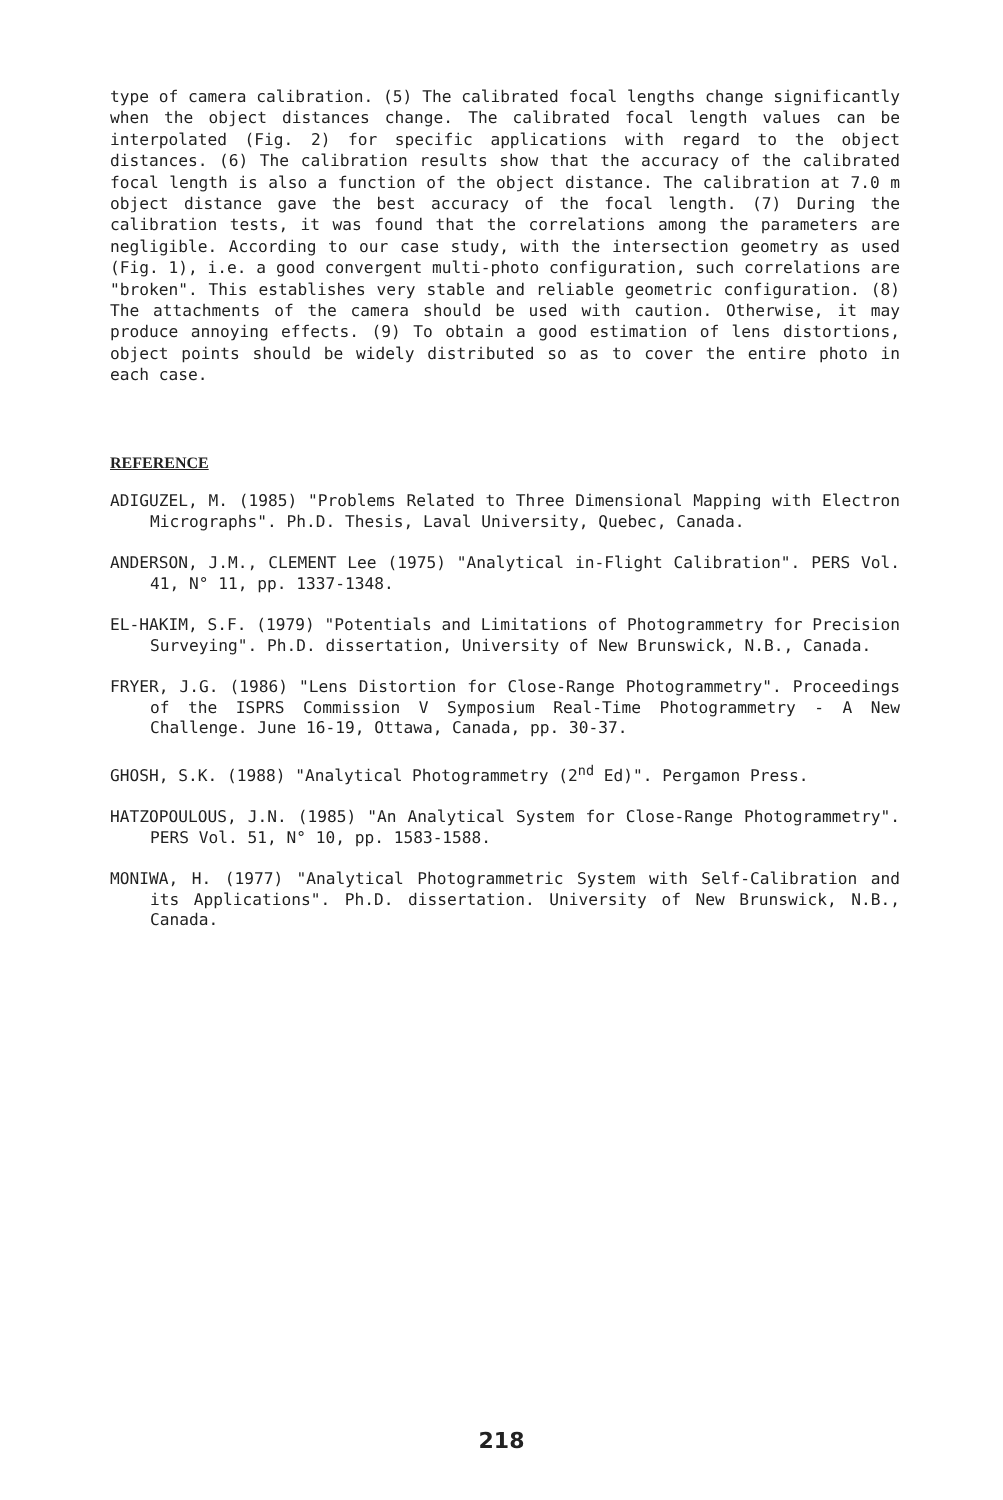type of camera calibration. (5) The calibrated focal lengths change significantly when the object distances change. The calibrated focal length values can be interpolated (Fig. 2) for specific applications with regard to the object distances. (6) The calibration results show that the accuracy of the calibrated focal length is also a function of the object distance. The calibration at 7.0 m object distance gave the best accuracy of the focal length. (7) During the calibration tests, it was found that the correlations among the parameters are negligible. According to our case study, with the intersection geometry as used (Fig. 1), i.e. a good convergent multi-photo configuration, such correlations are "broken". This establishes very stable and reliable geometric configuration. (8) The attachments of the camera should be used with caution. Otherwise, it may produce annoying effects. (9) To obtain a good estimation of lens distortions, object points should be widely distributed so as to cover the entire photo in each case.
REFERENCE
ADIGUZEL, M. (1985) "Problems Related to Three Dimensional Mapping with Electron Micrographs". Ph.D. Thesis, Laval University, Quebec, Canada.
ANDERSON, J.M., CLEMENT Lee (1975) "Analytical in-Flight Calibration". PERS Vol. 41, N° 11, pp. 1337-1348.
EL-HAKIM, S.F. (1979) "Potentials and Limitations of Photogrammetry for Precision Surveying". Ph.D. dissertation, University of New Brunswick, N.B., Canada.
FRYER, J.G. (1986) "Lens Distortion for Close-Range Photogrammetry". Proceedings of the ISPRS Commission V Symposium Real-Time Photogrammetry - A New Challenge. June 16-19, Ottawa, Canada, pp. 30-37.
GHOSH, S.K. (1988) "Analytical Photogrammetry (2<sup>nd</sup> Ed)". Pergamon Press.
HATZOPOULOUS, J.N. (1985) "An Analytical System for Close-Range Photogrammetry". PERS Vol. 51, N° 10, pp. 1583-1588.
MONIWA, H. (1977) "Analytical Photogrammetric System with Self-Calibration and its Applications". Ph.D. dissertation. University of New Brunswick, N.B., Canada.
218